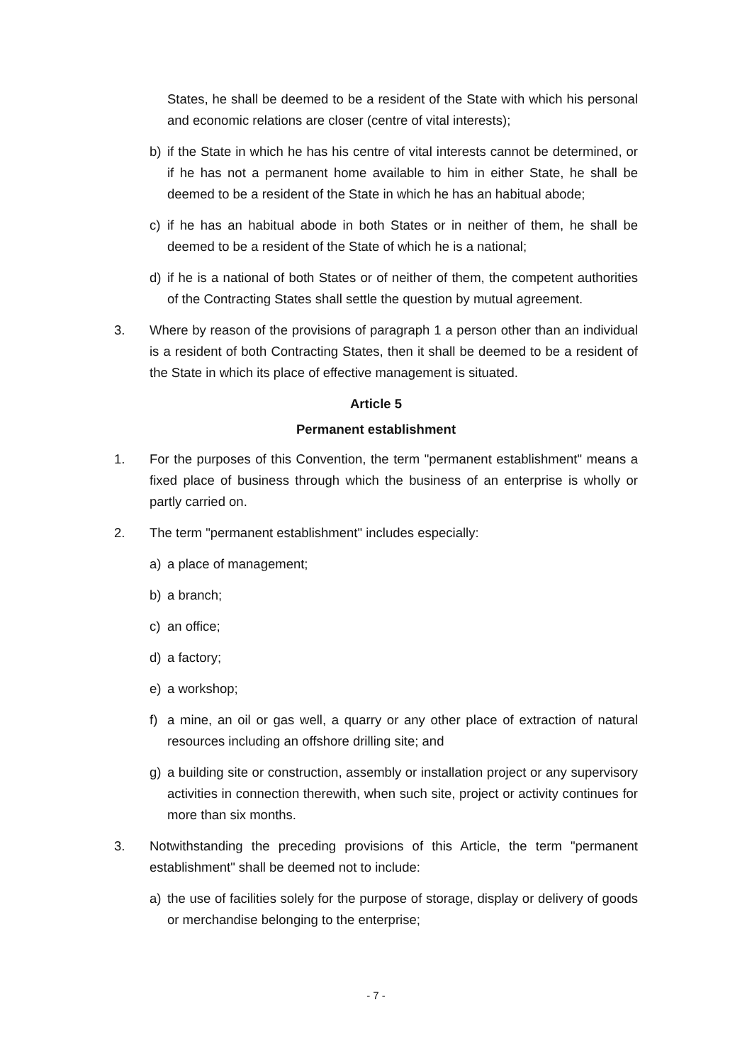States, he shall be deemed to be a resident of the State with which his personal and economic relations are closer (centre of vital interests);
b) if the State in which he has his centre of vital interests cannot be determined, or if he has not a permanent home available to him in either State, he shall be deemed to be a resident of the State in which he has an habitual abode;
c) if he has an habitual abode in both States or in neither of them, he shall be deemed to be a resident of the State of which he is a national;
d) if he is a national of both States or of neither of them, the competent authorities of the Contracting States shall settle the question by mutual agreement.
3. Where by reason of the provisions of paragraph 1 a person other than an individual is a resident of both Contracting States, then it shall be deemed to be a resident of the State in which its place of effective management is situated.
Article 5
Permanent establishment
1. For the purposes of this Convention, the term "permanent establishment" means a fixed place of business through which the business of an enterprise is wholly or partly carried on.
2. The term "permanent establishment" includes especially:
a) a place of management;
b) a branch;
c) an office;
d) a factory;
e) a workshop;
f) a mine, an oil or gas well, a quarry or any other place of extraction of natural resources including an offshore drilling site; and
g) a building site or construction, assembly or installation project or any supervisory activities in connection therewith, when such site, project or activity continues for more than six months.
3. Notwithstanding the preceding provisions of this Article, the term "permanent establishment" shall be deemed not to include:
a) the use of facilities solely for the purpose of storage, display or delivery of goods or merchandise belonging to the enterprise;
- 7 -